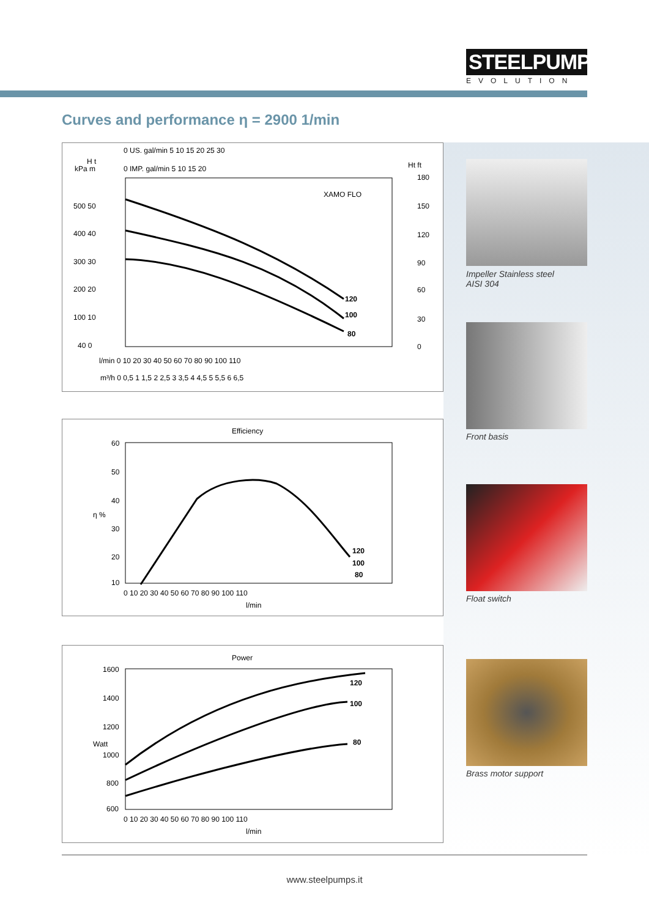STEELPUMPS
EVOLUTION
Curves and performance η = 2900 1/min
0 US. gal/min 5 10 15 20 25 30
0 IMP. gal/min 5 10 15 20
kPa m
H t
Ht ft
XAMO FLO
120
100
80
500 50
400 40
300 30
200 20
100 10
40 0
180
150
120
90
60
30
0
l/min 0 10 20 30 40 50 60 70 80 90 100 110
m³/h 0 0,5 1 1,5 2 2,5 3 3,5 4 4,5 5 5,5 6 6,5
Efficiency
60
50
40
30
20
10
η %
120
100
80
0 10 20 30 40 50 60 70 80 90 100 110
l/min
Power
1600
1400
1200
1000
800
600
Watt
120
100
80
0 10 20 30 40 50 60 70 80 90 100 110
l/min
Impeller Stainless steel
AISI 304
Front basis
Float switch
Brass motor support
www.steelpumps.it